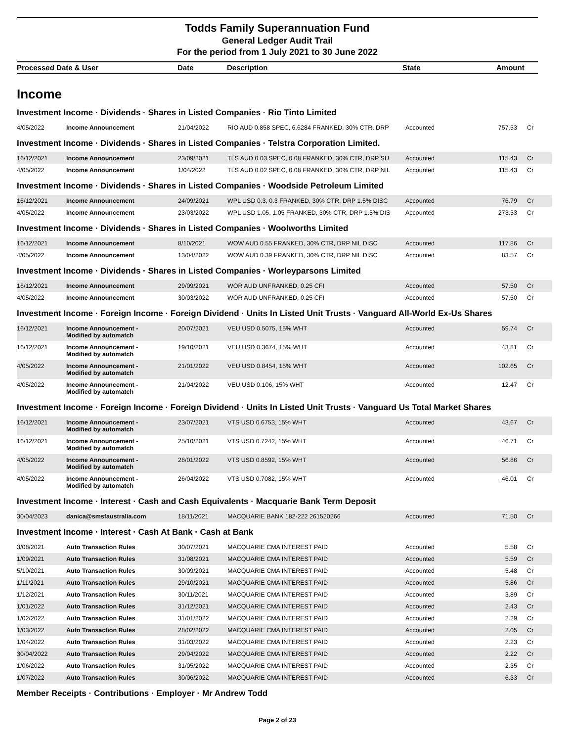Todds Family Superannuation Fund
General Ledger Audit Trail
For the period from 1 July 2021 to 30 June 2022
| Processed Date & User | Date | Description | State | Amount |
Income
Investment Income · Dividends · Shares in Listed Companies · Rio Tinto Limited
| 4/05/2022 | Income Announcement | 21/04/2022 | RIO AUD 0.858 SPEC, 6.6284 FRANKED, 30% CTR, DRP | Accounted | 757.53 | Cr |
Investment Income · Dividends · Shares in Listed Companies · Telstra Corporation Limited.
| 16/12/2021 | Income Announcement | 23/09/2021 | TLS AUD 0.03 SPEC, 0.08 FRANKED, 30% CTR, DRP SU | Accounted | 115.43 | Cr |
| 4/05/2022 | Income Announcement | 1/04/2022 | TLS AUD 0.02 SPEC, 0.08 FRANKED, 30% CTR, DRP NIL | Accounted | 115.43 | Cr |
Investment Income · Dividends · Shares in Listed Companies · Woodside Petroleum Limited
| 16/12/2021 | Income Announcement | 24/09/2021 | WPL USD 0.3, 0.3 FRANKED, 30% CTR, DRP 1.5% DISC | Accounted | 76.79 | Cr |
| 4/05/2022 | Income Announcement | 23/03/2022 | WPL USD 1.05, 1.05 FRANKED, 30% CTR, DRP 1.5% DIS | Accounted | 273.53 | Cr |
Investment Income · Dividends · Shares in Listed Companies · Woolworths Limited
| 16/12/2021 | Income Announcement | 8/10/2021 | WOW AUD 0.55 FRANKED, 30% CTR, DRP NIL DISC | Accounted | 117.86 | Cr |
| 4/05/2022 | Income Announcement | 13/04/2022 | WOW AUD 0.39 FRANKED, 30% CTR, DRP NIL DISC | Accounted | 83.57 | Cr |
Investment Income · Dividends · Shares in Listed Companies · Worleyparsons Limited
| 16/12/2021 | Income Announcement | 29/09/2021 | WOR AUD UNFRANKED, 0.25 CFI | Accounted | 57.50 | Cr |
| 4/05/2022 | Income Announcement | 30/03/2022 | WOR AUD UNFRANKED, 0.25 CFI | Accounted | 57.50 | Cr |
Investment Income · Foreign Income · Foreign Dividend · Units In Listed Unit Trusts · Vanguard All-World Ex-Us Shares
| 16/12/2021 | Income Announcement - Modified by automatch | 20/07/2021 | VEU USD 0.5075, 15% WHT | Accounted | 59.74 | Cr |
| 16/12/2021 | Income Announcement - Modified by automatch | 19/10/2021 | VEU USD 0.3674, 15% WHT | Accounted | 43.81 | Cr |
| 4/05/2022 | Income Announcement - Modified by automatch | 21/01/2022 | VEU USD 0.8454, 15% WHT | Accounted | 102.65 | Cr |
| 4/05/2022 | Income Announcement - Modified by automatch | 21/04/2022 | VEU USD 0.106, 15% WHT | Accounted | 12.47 | Cr |
Investment Income · Foreign Income · Foreign Dividend · Units In Listed Unit Trusts · Vanguard Us Total Market Shares
| 16/12/2021 | Income Announcement - Modified by automatch | 23/07/2021 | VTS USD 0.6753, 15% WHT | Accounted | 43.67 | Cr |
| 16/12/2021 | Income Announcement - Modified by automatch | 25/10/2021 | VTS USD 0.7242, 15% WHT | Accounted | 46.71 | Cr |
| 4/05/2022 | Income Announcement - Modified by automatch | 28/01/2022 | VTS USD 0.8592, 15% WHT | Accounted | 56.86 | Cr |
| 4/05/2022 | Income Announcement - Modified by automatch | 26/04/2022 | VTS USD 0.7082, 15% WHT | Accounted | 46.01 | Cr |
Investment Income · Interest · Cash and Cash Equivalents · Macquarie Bank Term Deposit
| 30/04/2023 | danica@smsfaustralia.com | 18/11/2021 | MACQUARIE BANK 182-222 261520266 | Accounted | 71.50 | Cr |
Investment Income · Interest · Cash At Bank · Cash at Bank
| 3/08/2021 | Auto Transaction Rules | 30/07/2021 | MACQUARIE CMA INTEREST PAID | Accounted | 5.58 | Cr |
| 1/09/2021 | Auto Transaction Rules | 31/08/2021 | MACQUARIE CMA INTEREST PAID | Accounted | 5.59 | Cr |
| 5/10/2021 | Auto Transaction Rules | 30/09/2021 | MACQUARIE CMA INTEREST PAID | Accounted | 5.48 | Cr |
| 1/11/2021 | Auto Transaction Rules | 29/10/2021 | MACQUARIE CMA INTEREST PAID | Accounted | 5.86 | Cr |
| 1/12/2021 | Auto Transaction Rules | 30/11/2021 | MACQUARIE CMA INTEREST PAID | Accounted | 3.89 | Cr |
| 1/01/2022 | Auto Transaction Rules | 31/12/2021 | MACQUARIE CMA INTEREST PAID | Accounted | 2.43 | Cr |
| 1/02/2022 | Auto Transaction Rules | 31/01/2022 | MACQUARIE CMA INTEREST PAID | Accounted | 2.29 | Cr |
| 1/03/2022 | Auto Transaction Rules | 28/02/2022 | MACQUARIE CMA INTEREST PAID | Accounted | 2.05 | Cr |
| 1/04/2022 | Auto Transaction Rules | 31/03/2022 | MACQUARIE CMA INTEREST PAID | Accounted | 2.23 | Cr |
| 30/04/2022 | Auto Transaction Rules | 29/04/2022 | MACQUARIE CMA INTEREST PAID | Accounted | 2.22 | Cr |
| 1/06/2022 | Auto Transaction Rules | 31/05/2022 | MACQUARIE CMA INTEREST PAID | Accounted | 2.35 | Cr |
| 1/07/2022 | Auto Transaction Rules | 30/06/2022 | MACQUARIE CMA INTEREST PAID | Accounted | 6.33 | Cr |
Member Receipts · Contributions · Employer · Mr Andrew Todd
Page 2 of 23